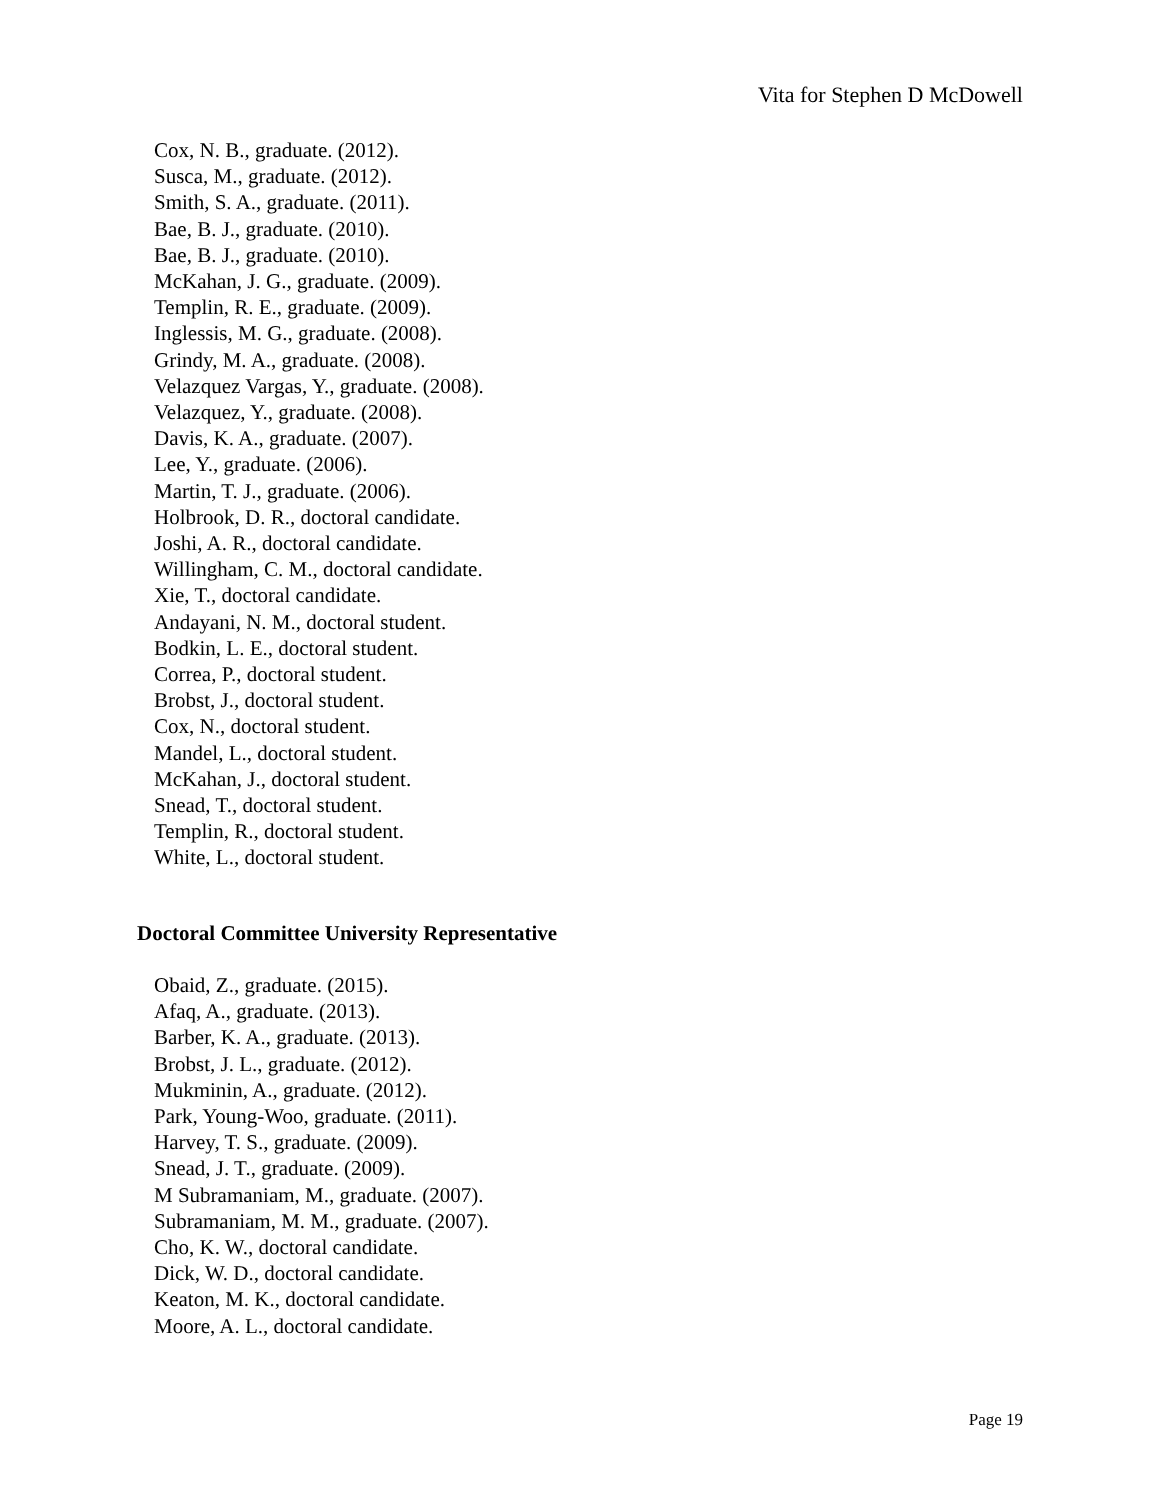Vita for Stephen D McDowell
Cox, N. B., graduate. (2012).
Susca, M., graduate. (2012).
Smith, S. A., graduate. (2011).
Bae, B. J., graduate. (2010).
Bae, B. J., graduate. (2010).
McKahan, J. G., graduate. (2009).
Templin, R. E., graduate. (2009).
Inglessis, M. G., graduate. (2008).
Grindy, M. A., graduate. (2008).
Velazquez Vargas, Y., graduate. (2008).
Velazquez, Y., graduate. (2008).
Davis, K. A., graduate. (2007).
Lee, Y., graduate. (2006).
Martin, T. J., graduate. (2006).
Holbrook, D. R., doctoral candidate.
Joshi, A. R., doctoral candidate.
Willingham, C. M., doctoral candidate.
Xie, T., doctoral candidate.
Andayani, N. M., doctoral student.
Bodkin, L. E., doctoral student.
Correa, P., doctoral student.
Brobst, J., doctoral student.
Cox, N., doctoral student.
Mandel, L., doctoral student.
McKahan, J., doctoral student.
Snead, T., doctoral student.
Templin, R., doctoral student.
White, L., doctoral student.
Doctoral Committee University Representative
Obaid, Z., graduate. (2015).
Afaq, A., graduate. (2013).
Barber, K. A., graduate. (2013).
Brobst, J. L., graduate. (2012).
Mukminin, A., graduate. (2012).
Park, Young-Woo, graduate. (2011).
Harvey, T. S., graduate. (2009).
Snead, J. T., graduate. (2009).
M Subramaniam, M., graduate. (2007).
Subramaniam, M. M., graduate. (2007).
Cho, K. W., doctoral candidate.
Dick, W. D., doctoral candidate.
Keaton, M. K., doctoral candidate.
Moore, A. L., doctoral candidate.
Page 19